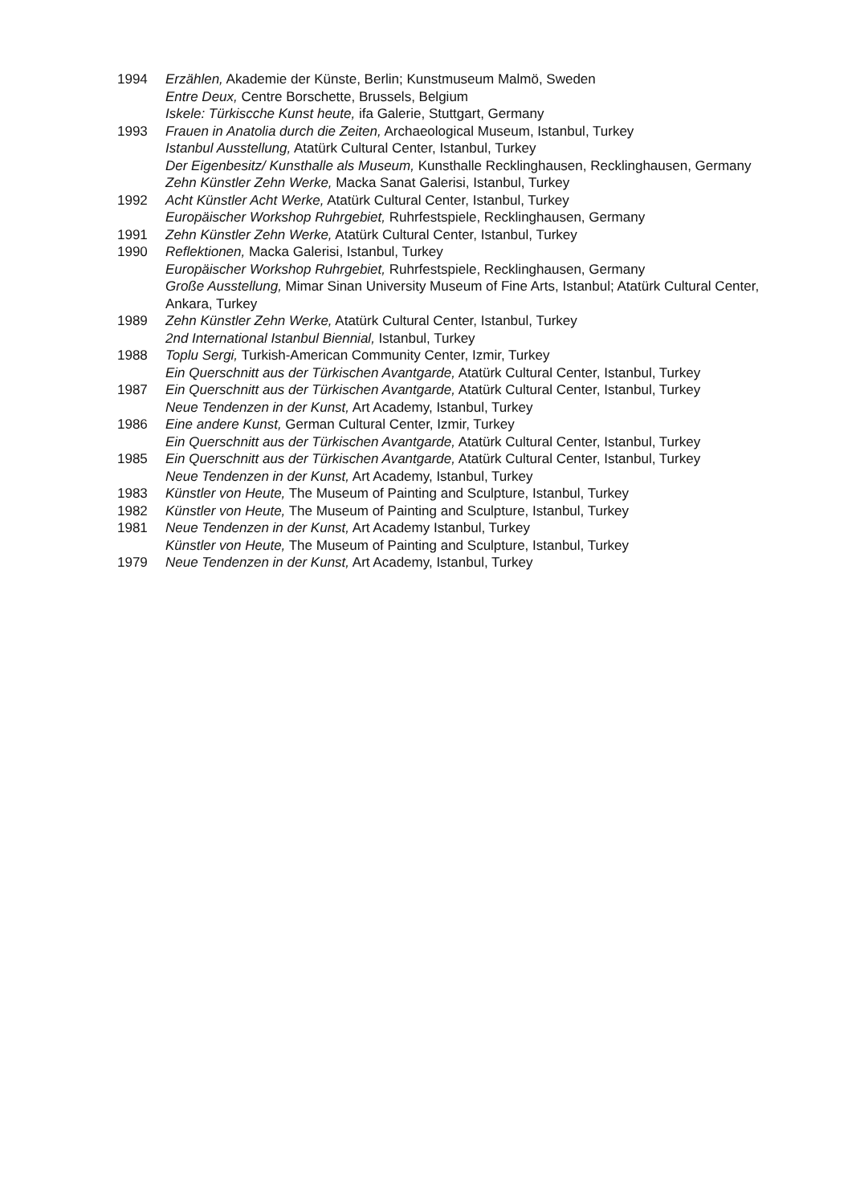1994 Erzählen, Akademie der Künste, Berlin; Kunstmuseum Malmö, Sweden
Entre Deux, Centre Borschette, Brussels, Belgium
Iskele: Türkiscche Kunst heute, ifa Galerie, Stuttgart, Germany
1993 Frauen in Anatolia durch die Zeiten, Archaeological Museum, Istanbul, Turkey
Istanbul Ausstellung, Atatürk Cultural Center, Istanbul, Turkey
Der Eigenbesitz/ Kunsthalle als Museum, Kunsthalle Recklinghausen, Recklinghausen, Germany
Zehn Künstler Zehn Werke, Macka Sanat Galerisi, Istanbul, Turkey
1992 Acht Künstler Acht Werke, Atatürk Cultural Center, Istanbul, Turkey
Europäischer Workshop Ruhrgebiet, Ruhrfestspiele, Recklinghausen, Germany
1991 Zehn Künstler Zehn Werke, Atatürk Cultural Center, Istanbul, Turkey
1990 Reflektionen, Macka Galerisi, Istanbul, Turkey
Europäischer Workshop Ruhrgebiet, Ruhrfestspiele, Recklinghausen, Germany
Große Ausstellung, Mimar Sinan University Museum of Fine Arts, Istanbul; Atatürk Cultural Center, Ankara, Turkey
1989 Zehn Künstler Zehn Werke, Atatürk Cultural Center, Istanbul, Turkey
2nd International Istanbul Biennial, Istanbul, Turkey
1988 Toplu Sergi, Turkish-American Community Center, Izmir, Turkey
Ein Querschnitt aus der Türkischen Avantgarde, Atatürk Cultural Center, Istanbul, Turkey
1987 Ein Querschnitt aus der Türkischen Avantgarde, Atatürk Cultural Center, Istanbul, Turkey
Neue Tendenzen in der Kunst, Art Academy, Istanbul, Turkey
1986 Eine andere Kunst, German Cultural Center, Izmir, Turkey
Ein Querschnitt aus der Türkischen Avantgarde, Atatürk Cultural Center, Istanbul, Turkey
1985 Ein Querschnitt aus der Türkischen Avantgarde, Atatürk Cultural Center, Istanbul, Turkey
Neue Tendenzen in der Kunst, Art Academy, Istanbul, Turkey
1983 Künstler von Heute, The Museum of Painting and Sculpture, Istanbul, Turkey
1982 Künstler von Heute, The Museum of Painting and Sculpture, Istanbul, Turkey
1981 Neue Tendenzen in der Kunst, Art Academy Istanbul, Turkey
Künstler von Heute, The Museum of Painting and Sculpture, Istanbul, Turkey
1979 Neue Tendenzen in der Kunst, Art Academy, Istanbul, Turkey